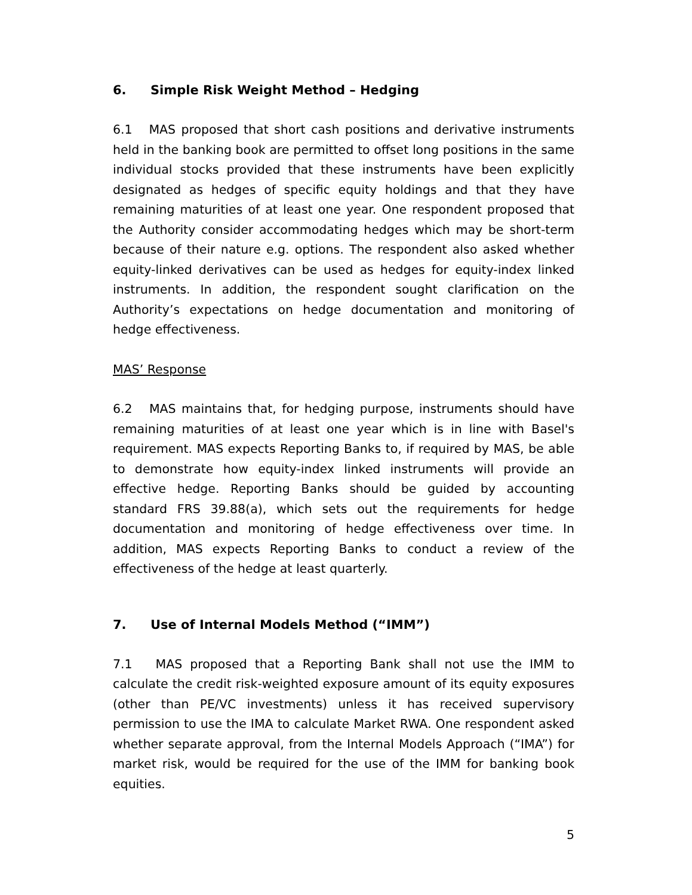6. Simple Risk Weight Method – Hedging
6.1 MAS proposed that short cash positions and derivative instruments held in the banking book are permitted to offset long positions in the same individual stocks provided that these instruments have been explicitly designated as hedges of specific equity holdings and that they have remaining maturities of at least one year. One respondent proposed that the Authority consider accommodating hedges which may be short-term because of their nature e.g. options. The respondent also asked whether equity-linked derivatives can be used as hedges for equity-index linked instruments. In addition, the respondent sought clarification on the Authority’s expectations on hedge documentation and monitoring of hedge effectiveness.
MAS’ Response
6.2 MAS maintains that, for hedging purpose, instruments should have remaining maturities of at least one year which is in line with Basel's requirement. MAS expects Reporting Banks to, if required by MAS, be able to demonstrate how equity-index linked instruments will provide an effective hedge. Reporting Banks should be guided by accounting standard FRS 39.88(a), which sets out the requirements for hedge documentation and monitoring of hedge effectiveness over time. In addition, MAS expects Reporting Banks to conduct a review of the effectiveness of the hedge at least quarterly.
7. Use of Internal Models Method (“IMM”)
7.1 MAS proposed that a Reporting Bank shall not use the IMM to calculate the credit risk-weighted exposure amount of its equity exposures (other than PE/VC investments) unless it has received supervisory permission to use the IMA to calculate Market RWA. One respondent asked whether separate approval, from the Internal Models Approach (“IMA”) for market risk, would be required for the use of the IMM for banking book equities.
5